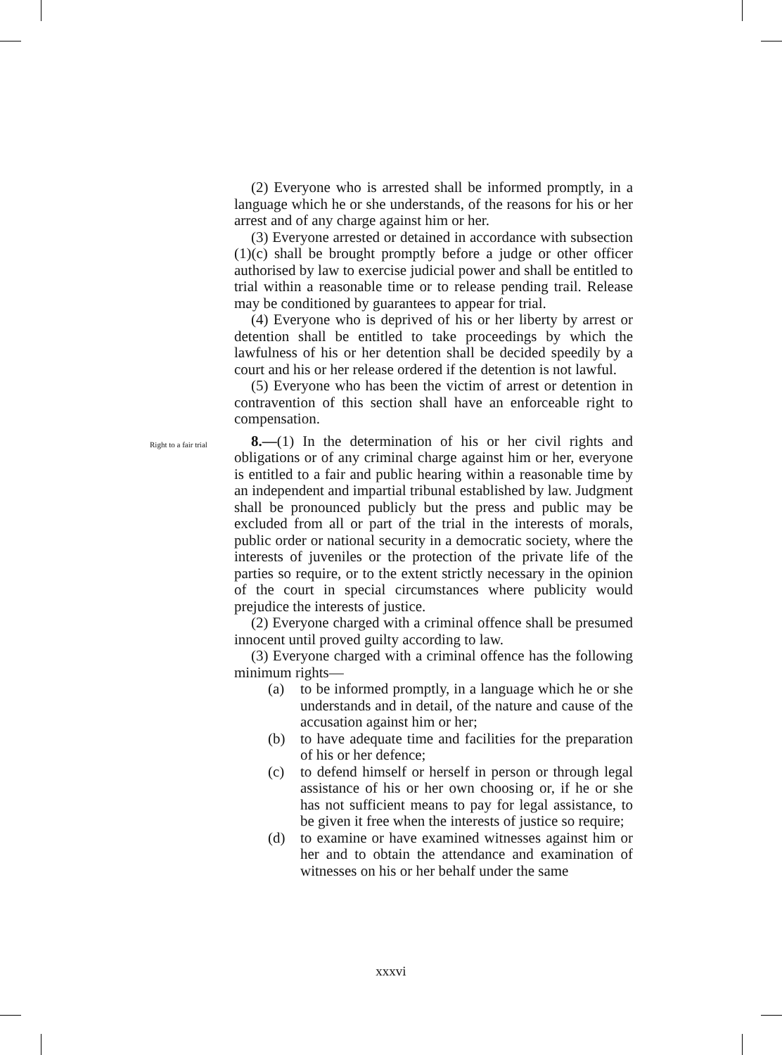(2) Everyone who is arrested shall be informed promptly, in a language which he or she understands, of the reasons for his or her arrest and of any charge against him or her.
(3) Everyone arrested or detained in accordance with subsection (1)(c) shall be brought promptly before a judge or other officer authorised by law to exercise judicial power and shall be entitled to trial within a reasonable time or to release pending trail. Release may be conditioned by guarantees to appear for trial.
(4) Everyone who is deprived of his or her liberty by arrest or detention shall be entitled to take proceedings by which the lawfulness of his or her detention shall be decided speedily by a court and his or her release ordered if the detention is not lawful.
(5) Everyone who has been the victim of arrest or detention in contravention of this section shall have an enforceable right to compensation.
Right to a fair trial 8.—(1) In the determination of his or her civil rights and obligations or of any criminal charge against him or her, everyone is entitled to a fair and public hearing within a reasonable time by an independent and impartial tribunal established by law. Judgment shall be pronounced publicly but the press and public may be excluded from all or part of the trial in the interests of morals, public order or national security in a democratic society, where the interests of juveniles or the protection of the private life of the parties so require, or to the extent strictly necessary in the opinion of the court in special circumstances where publicity would prejudice the interests of justice.
(2) Everyone charged with a criminal offence shall be presumed innocent until proved guilty according to law.
(3) Everyone charged with a criminal offence has the following minimum rights—
(a) to be informed promptly, in a language which he or she understands and in detail, of the nature and cause of the accusation against him or her;
(b) to have adequate time and facilities for the preparation of his or her defence;
(c) to defend himself or herself in person or through legal assistance of his or her own choosing or, if he or she has not sufficient means to pay for legal assistance, to be given it free when the interests of justice so require;
(d) to examine or have examined witnesses against him or her and to obtain the attendance and examination of witnesses on his or her behalf under the same
xxxvi